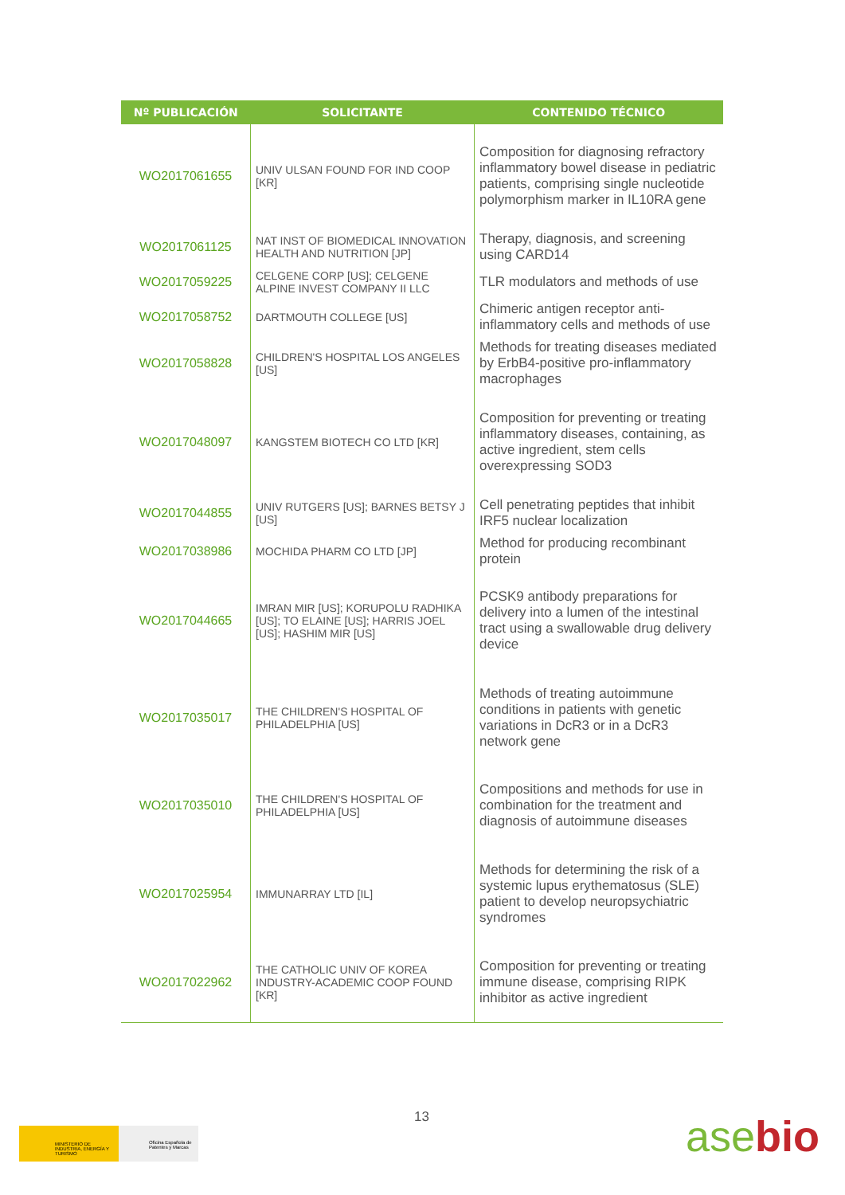| Nº PUBLICACIÓN | SOLICITANTE | CONTENIDO TÉCNICO |
| --- | --- | --- |
| WO2017061655 | UNIV ULSAN FOUND FOR IND COOP [KR] | Composition for diagnosing refractory inflammatory bowel disease in pediatric patients, comprising single nucleotide polymorphism marker in IL10RA gene |
| WO2017061125 | NAT INST OF BIOMEDICAL INNOVATION HEALTH AND NUTRITION [JP] | Therapy, diagnosis, and screening using CARD14 |
| WO2017059225 | CELGENE CORP [US]; CELGENE ALPINE INVEST COMPANY II LLC | TLR modulators and methods of use |
| WO2017058752 | DARTMOUTH COLLEGE [US] | Chimeric antigen receptor anti-inflammatory cells and methods of use |
| WO2017058828 | CHILDREN'S HOSPITAL LOS ANGELES [US] | Methods for treating diseases mediated by ErbB4-positive pro-inflammatory macrophages |
| WO2017048097 | KANGSTEM BIOTECH CO LTD [KR] | Composition for preventing or treating inflammatory diseases, containing, as active ingredient, stem cells overexpressing SOD3 |
| WO2017044855 | UNIV RUTGERS [US]; BARNES BETSY J [US] | Cell penetrating peptides that inhibit IRF5 nuclear localization |
| WO2017038986 | MOCHIDA PHARM CO LTD [JP] | Method for producing recombinant protein |
| WO2017044665 | IMRAN MIR [US]; KORUPOLU RADHIKA [US]; TO ELAINE [US]; HARRIS JOEL [US]; HASHIM MIR [US] | PCSK9 antibody preparations for delivery into a lumen of the intestinal tract using a swallowable drug delivery device |
| WO2017035017 | THE CHILDREN'S HOSPITAL OF PHILADELPHIA [US] | Methods of treating autoimmune conditions in patients with genetic variations in DcR3 or in a DcR3 network gene |
| WO2017035010 | THE CHILDREN'S HOSPITAL OF PHILADELPHIA [US] | Compositions and methods for use in combination for the treatment and diagnosis of autoimmune diseases |
| WO2017025954 | IMMUNARRAY LTD [IL] | Methods for determining the risk of a systemic lupus erythematosus (SLE) patient to develop neuropsychiatric syndromes |
| WO2017022962 | THE CATHOLIC UNIV OF KOREA INDUSTRY-ACADEMIC COOP FOUND [KR] | Composition for preventing or treating immune disease, comprising RIPK inhibitor as active ingredient |
13
MINISTERIO DE INDUSTRIA, ENERGÍA Y TURISMO
Oficina Española de Patentes y Marcas
asebio